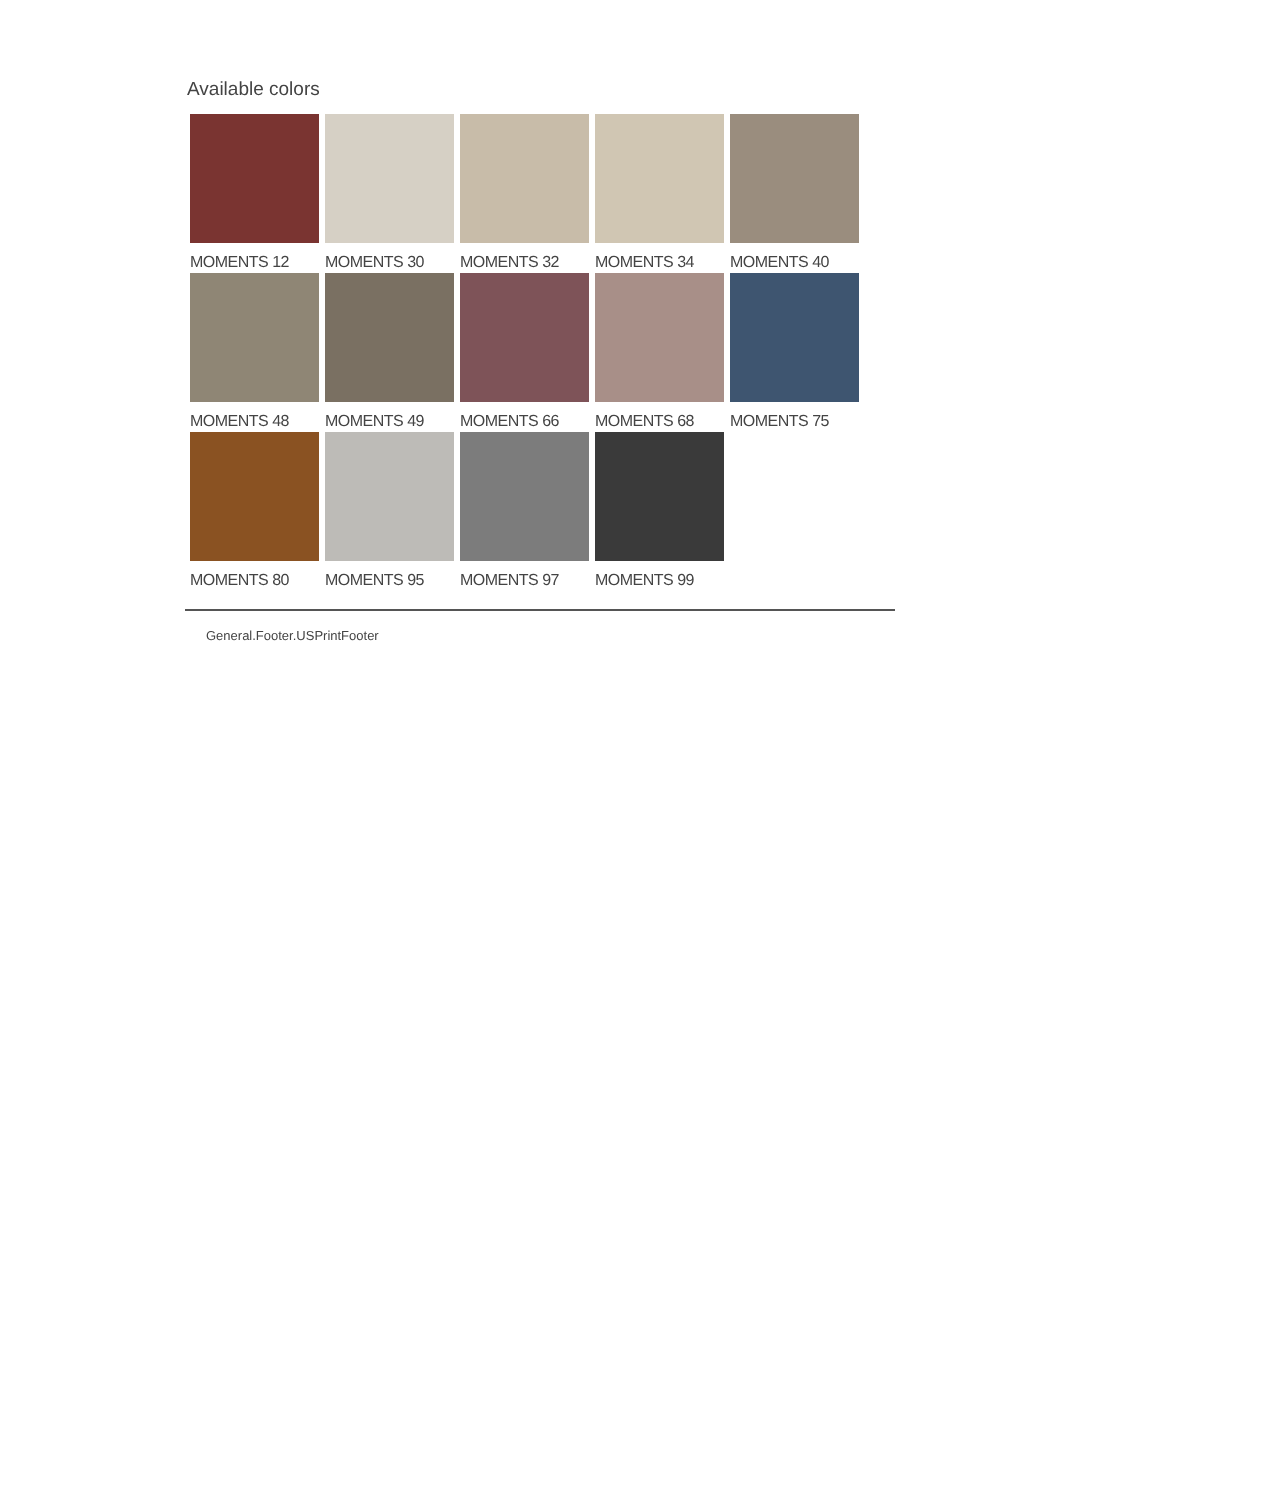Available colors
MOMENTS 12
MOMENTS 30
MOMENTS 32
MOMENTS 34
MOMENTS 40
MOMENTS 48
MOMENTS 49
MOMENTS 66
MOMENTS 68
MOMENTS 75
MOMENTS 80
MOMENTS 95
MOMENTS 97
MOMENTS 99
General.Footer.USPrintFooter